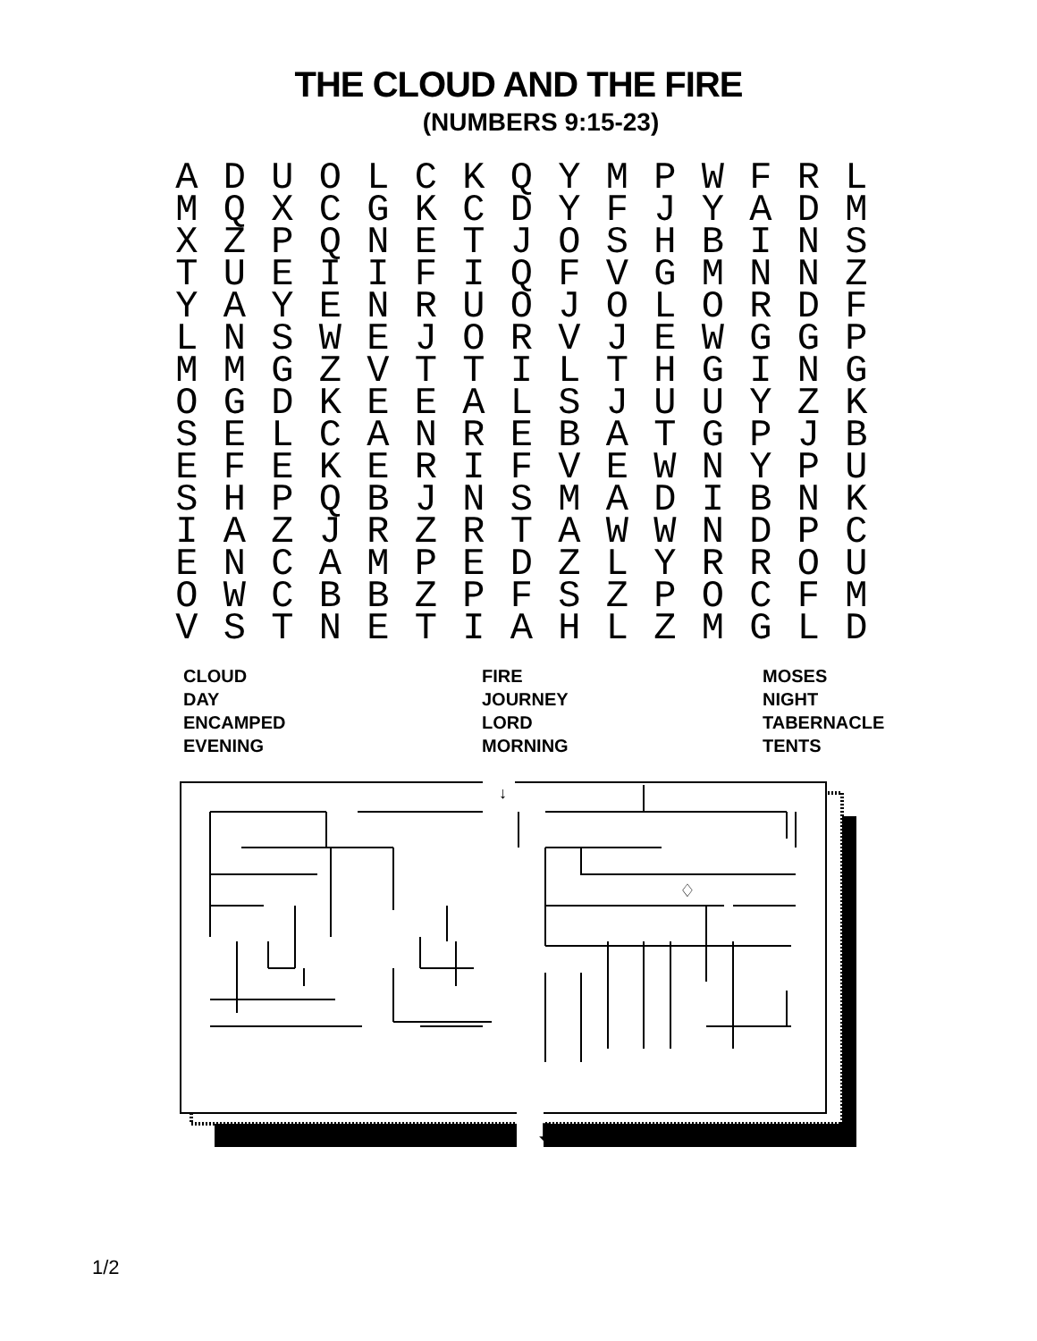THE CLOUD AND THE FIRE
(NUMBERS 9:15-23)
| A | D | U | O | L | C | K | Q | Y | M | P | W | F | R | L |
| M | Q | X | C | G | K | C | D | Y | F | J | Y | A | D | M |
| X | Z | P | Q | N | E | T | J | O | S | H | B | I | N | S |
| T | U | E | I | I | F | I | Q | F | V | G | M | N | N | Z |
| Y | A | Y | E | N | R | U | O | J | O | L | O | R | D | F |
| L | N | S | W | E | J | O | R | V | J | E | W | G | G | P |
| M | M | G | Z | V | T | T | I | L | T | H | G | I | N | G |
| O | G | D | K | E | E | A | L | S | J | U | U | Y | Z | K |
| S | E | L | C | A | N | R | E | B | A | T | G | P | J | B |
| E | F | E | K | E | R | I | F | V | E | W | N | Y | P | U |
| S | H | P | Q | B | J | N | S | M | A | D | I | B | N | K |
| I | A | Z | J | R | Z | R | T | A | W | W | N | D | P | C |
| E | N | C | A | M | P | E | D | Z | L | Y | R | R | O | U |
| O | W | C | B | B | Z | P | F | S | Z | P | O | C | F | M |
| V | S | T | N | E | T | I | A | H | L | Z | M | G | L | D |
CLOUD
DAY
ENCAMPED
EVENING
FIRE
JOURNEY
LORD
MORNING
MOSES
NIGHT
TABERNACLE
TENTS
↓
⬇
♢
1/2